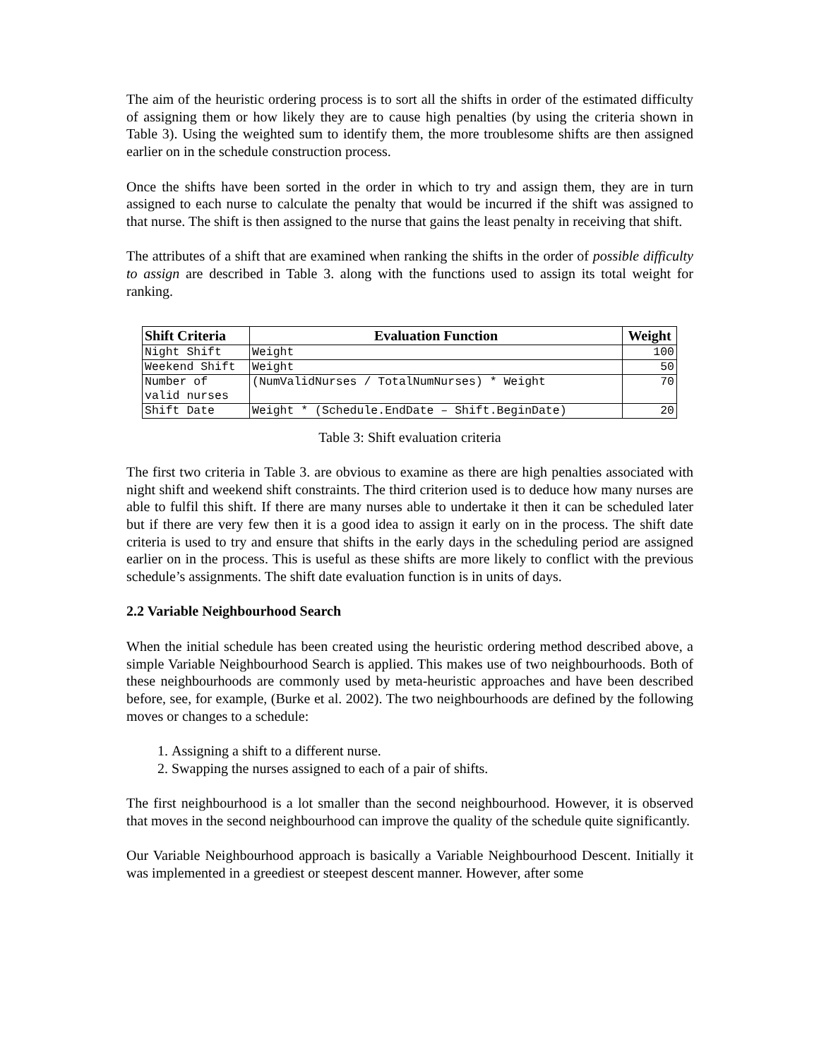The aim of the heuristic ordering process is to sort all the shifts in order of the estimated difficulty of assigning them or how likely they are to cause high penalties (by using the criteria shown in Table 3). Using the weighted sum to identify them, the more troublesome shifts are then assigned earlier on in the schedule construction process.
Once the shifts have been sorted in the order in which to try and assign them, they are in turn assigned to each nurse to calculate the penalty that would be incurred if the shift was assigned to that nurse. The shift is then assigned to the nurse that gains the least penalty in receiving that shift.
The attributes of a shift that are examined when ranking the shifts in the order of possible difficulty to assign are described in Table 3. along with the functions used to assign its total weight for ranking.
| Shift Criteria | Evaluation Function | Weight |
| --- | --- | --- |
| Night Shift | Weight | 100 |
| Weekend Shift | Weight | 50 |
| Number of valid nurses | (NumValidNurses / TotalNumNurses) * Weight | 70 |
| Shift Date | Weight * (Schedule.EndDate – Shift.BeginDate) | 20 |
Table 3: Shift evaluation criteria
The first two criteria in Table 3. are obvious to examine as there are high penalties associated with night shift and weekend shift constraints. The third criterion used is to deduce how many nurses are able to fulfil this shift. If there are many nurses able to undertake it then it can be scheduled later but if there are very few then it is a good idea to assign it early on in the process. The shift date criteria is used to try and ensure that shifts in the early days in the scheduling period are assigned earlier on in the process. This is useful as these shifts are more likely to conflict with the previous schedule’s assignments. The shift date evaluation function is in units of days.
2.2 Variable Neighbourhood Search
When the initial schedule has been created using the heuristic ordering method described above, a simple Variable Neighbourhood Search is applied. This makes use of two neighbourhoods. Both of these neighbourhoods are commonly used by meta-heuristic approaches and have been described before, see, for example, (Burke et al. 2002). The two neighbourhoods are defined by the following moves or changes to a schedule:
1. Assigning a shift to a different nurse.
2. Swapping the nurses assigned to each of a pair of shifts.
The first neighbourhood is a lot smaller than the second neighbourhood. However, it is observed that moves in the second neighbourhood can improve the quality of the schedule quite significantly.
Our Variable Neighbourhood approach is basically a Variable Neighbourhood Descent. Initially it was implemented in a greediest or steepest descent manner. However, after some